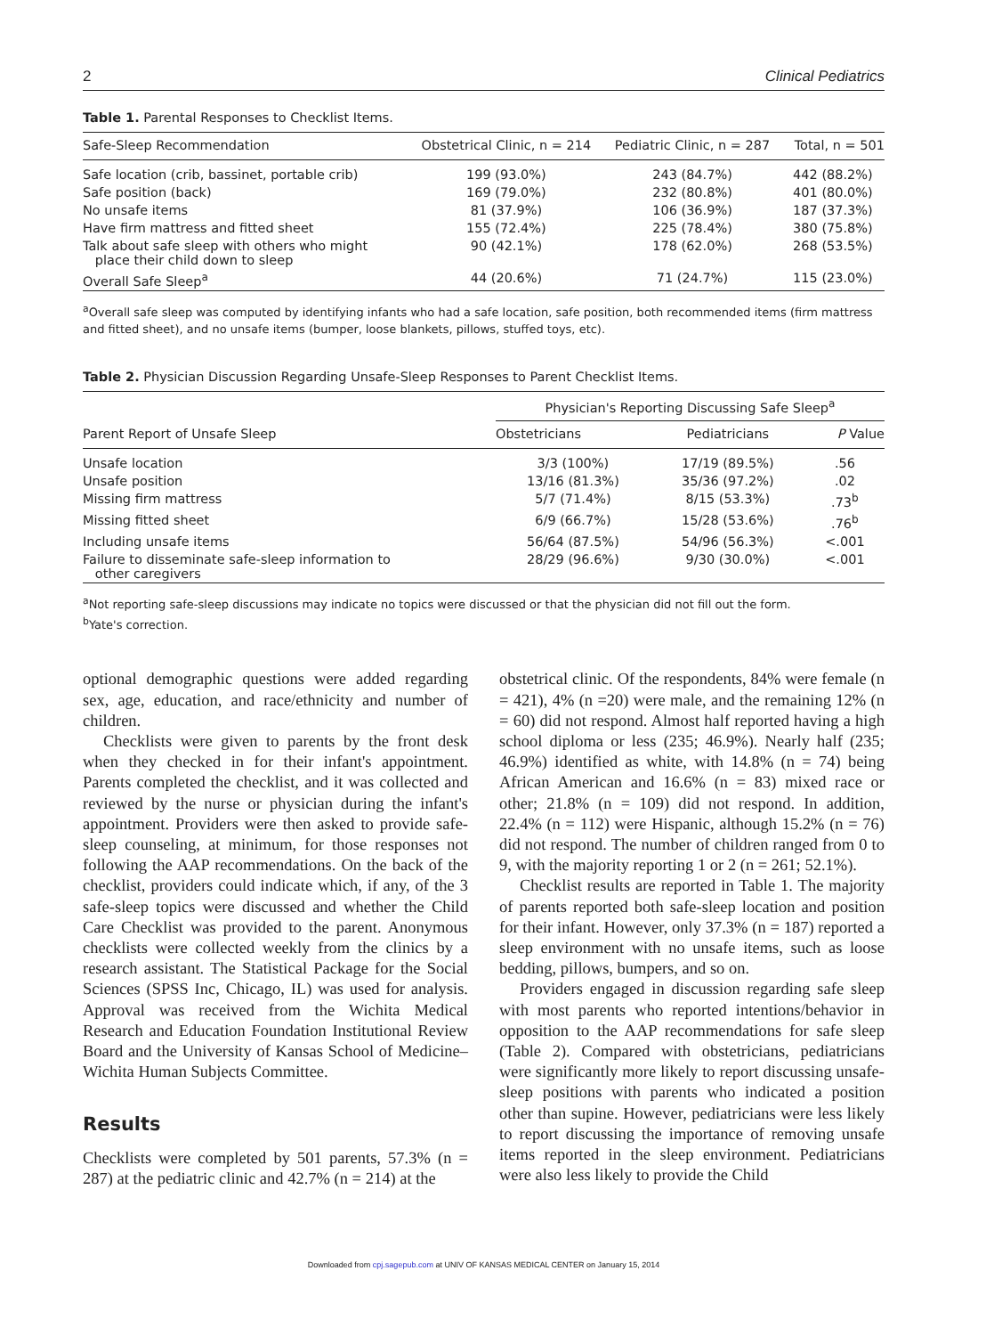2 Clinical Pediatrics
Table 1. Parental Responses to Checklist Items.
| Safe-Sleep Recommendation | Obstetrical Clinic, n = 214 | Pediatric Clinic, n = 287 | Total, n = 501 |
| --- | --- | --- | --- |
| Safe location (crib, bassinet, portable crib) | 199 (93.0%) | 243 (84.7%) | 442 (88.2%) |
| Safe position (back) | 169 (79.0%) | 232 (80.8%) | 401 (80.0%) |
| No unsafe items | 81 (37.9%) | 106 (36.9%) | 187 (37.3%) |
| Have firm mattress and fitted sheet | 155 (72.4%) | 225 (78.4%) | 380 (75.8%) |
| Talk about safe sleep with others who might place their child down to sleep | 90 (42.1%) | 178 (62.0%) | 268 (53.5%) |
| Overall Safe Sleep<sup>a</sup> | 44 (20.6%) | 71 (24.7%) | 115 (23.0%) |
<sup>a</sup> Overall safe sleep was computed by identifying infants who had a safe location, safe position, both recommended items (firm mattress and fitted sheet), and no unsafe items (bumper, loose blankets, pillows, stuffed toys, etc).
Table 2. Physician Discussion Regarding Unsafe-Sleep Responses to Parent Checklist Items.
| Parent Report of Unsafe Sleep | Physician's Reporting Discussing Safe Sleep<sup>a</sup> | | |
| --- | --- | --- | --- |
| | Obstetricians | Pediatricians | P Value |
| Unsafe location | 3/3 (100%) | 17/19 (89.5%) | .56 |
| Unsafe position | 13/16 (81.3%) | 35/36 (97.2%) | .02 |
| Missing firm mattress | 5/7 (71.4%) | 8/15 (53.3%) | .73<sup>b</sup> |
| Missing fitted sheet | 6/9 (66.7%) | 15/28 (53.6%) | .76<sup>b</sup> |
| Including unsafe items | 56/64 (87.5%) | 54/96 (56.3%) | <.001 |
| Failure to disseminate safe-sleep information to other caregivers | 28/29 (96.6%) | 9/30 (30.0%) | <.001 |
<sup>a</sup> Not reporting safe-sleep discussions may indicate no topics were discussed or that the physician did not fill out the form.
<sup>b</sup> Yate's correction.
optional demographic questions were added regarding sex, age, education, and race/ethnicity and number of children.
Checklists were given to parents by the front desk when they checked in for their infant's appointment. Parents completed the checklist, and it was collected and reviewed by the nurse or physician during the infant's appointment. Providers were then asked to provide safe-sleep counseling, at minimum, for those responses not following the AAP recommendations. On the back of the checklist, providers could indicate which, if any, of the 3 safe-sleep topics were discussed and whether the Child Care Checklist was provided to the parent. Anonymous checklists were collected weekly from the clinics by a research assistant. The Statistical Package for the Social Sciences (SPSS Inc, Chicago, IL) was used for analysis. Approval was received from the Wichita Medical Research and Education Foundation Institutional Review Board and the University of Kansas School of Medicine–Wichita Human Subjects Committee.
Results
Checklists were completed by 501 parents, 57.3% (n = 287) at the pediatric clinic and 42.7% (n = 214) at the
obstetrical clinic. Of the respondents, 84% were female (n = 421), 4% (n =20) were male, and the remaining 12% (n = 60) did not respond. Almost half reported having a high school diploma or less (235; 46.9%). Nearly half (235; 46.9%) identified as white, with 14.8% (n = 74) being African American and 16.6% (n = 83) mixed race or other; 21.8% (n = 109) did not respond. In addition, 22.4% (n = 112) were Hispanic, although 15.2% (n = 76) did not respond. The number of children ranged from 0 to 9, with the majority reporting 1 or 2 (n = 261; 52.1%).
Checklist results are reported in Table 1. The majority of parents reported both safe-sleep location and position for their infant. However, only 37.3% (n = 187) reported a sleep environment with no unsafe items, such as loose bedding, pillows, bumpers, and so on.
Providers engaged in discussion regarding safe sleep with most parents who reported intentions/behavior in opposition to the AAP recommendations for safe sleep (Table 2). Compared with obstetricians, pediatricians were significantly more likely to report discussing unsafe-sleep positions with parents who indicated a position other than supine. However, pediatricians were less likely to report discussing the importance of removing unsafe items reported in the sleep environment. Pediatricians were also less likely to provide the Child
Downloaded from cpj.sagepub.com at UNIV OF KANSAS MEDICAL CENTER on January 15, 2014